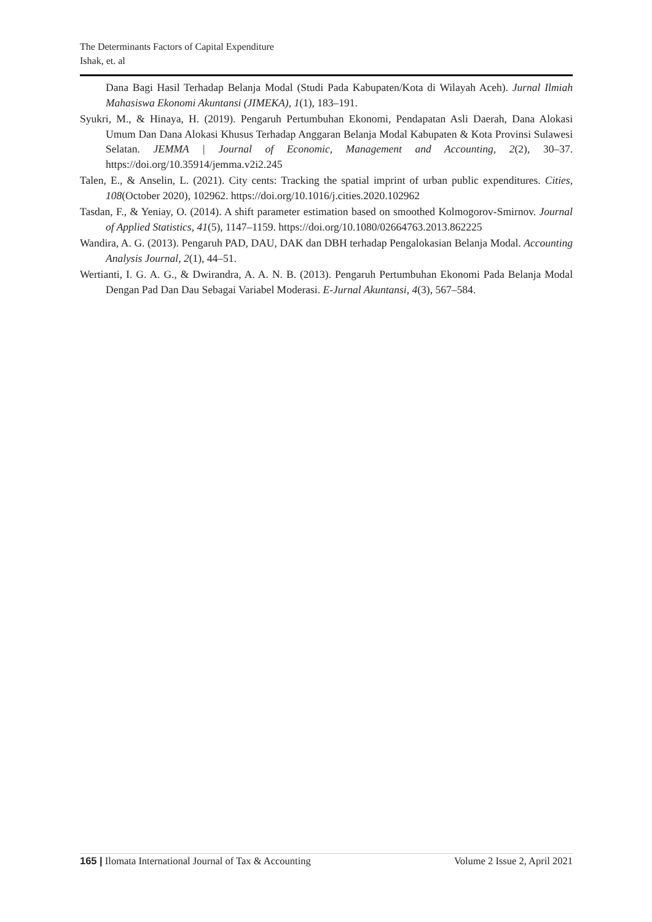The Determinants Factors of Capital Expenditure
Ishak, et. al
Dana Bagi Hasil Terhadap Belanja Modal (Studi Pada Kabupaten/Kota di Wilayah Aceh). Jurnal Ilmiah Mahasiswa Ekonomi Akuntansi (JIMEKA), 1(1), 183–191.
Syukri, M., & Hinaya, H. (2019). Pengaruh Pertumbuhan Ekonomi, Pendapatan Asli Daerah, Dana Alokasi Umum Dan Dana Alokasi Khusus Terhadap Anggaran Belanja Modal Kabupaten & Kota Provinsi Sulawesi Selatan. JEMMA | Journal of Economic, Management and Accounting, 2(2), 30–37. https://doi.org/10.35914/jemma.v2i2.245
Talen, E., & Anselin, L. (2021). City cents: Tracking the spatial imprint of urban public expenditures. Cities, 108(October 2020), 102962. https://doi.org/10.1016/j.cities.2020.102962
Tasdan, F., & Yeniay, O. (2014). A shift parameter estimation based on smoothed Kolmogorov-Smirnov. Journal of Applied Statistics, 41(5), 1147–1159. https://doi.org/10.1080/02664763.2013.862225
Wandira, A. G. (2013). Pengaruh PAD, DAU, DAK dan DBH terhadap Pengalokasian Belanja Modal. Accounting Analysis Journal, 2(1), 44–51.
Wertianti, I. G. A. G., & Dwirandra, A. A. N. B. (2013). Pengaruh Pertumbuhan Ekonomi Pada Belanja Modal Dengan Pad Dan Dau Sebagai Variabel Moderasi. E-Jurnal Akuntansi, 4(3), 567–584.
165 | Ilomata International Journal of Tax & Accounting Volume 2 Issue 2, April 2021